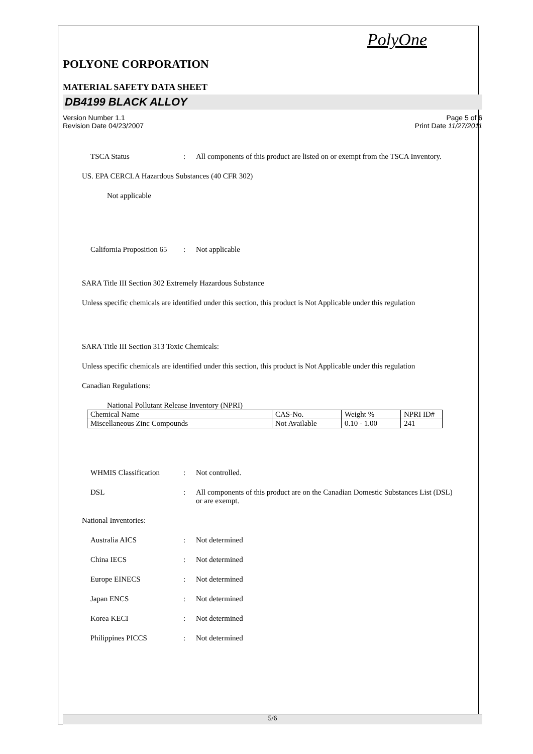PolyOne
POLYONE CORPORATION
MATERIAL SAFETY DATA SHEET
DB4199 BLACK ALLOY
Version Number 1.1 Page 5 of 6
Revision Date 04/23/2007 Print Date 11/27/2011
TSCA Status : All components of this product are listed on or exempt from the TSCA Inventory.
US. EPA CERCLA Hazardous Substances (40 CFR 302)
Not applicable
California Proposition 65
: Not applicable
SARA Title III Section 302 Extremely Hazardous Substance
Unless specific chemicals are identified under this section, this product is Not Applicable under this regulation
SARA Title III Section 313 Toxic Chemicals:
Unless specific chemicals are identified under this section, this product is Not Applicable under this regulation
Canadian Regulations:
National Pollutant Release Inventory (NPRI)
| Chemical Name | CAS-No. | Weight % | NPRI ID# |
| Miscellaneous Zinc Compounds | Not Available | 0.10 - 1.00 | 241 |
WHMIS Classification : Not controlled.
DSL : All components of this product are on the Canadian Domestic Substances List (DSL) or are exempt.
National Inventories:
Australia AICS : Not determined
China IECS : Not determined
Europe EINECS : Not determined
Japan ENCS : Not determined
Korea KECI : Not determined
Philippines PICCS : Not determined
5/6